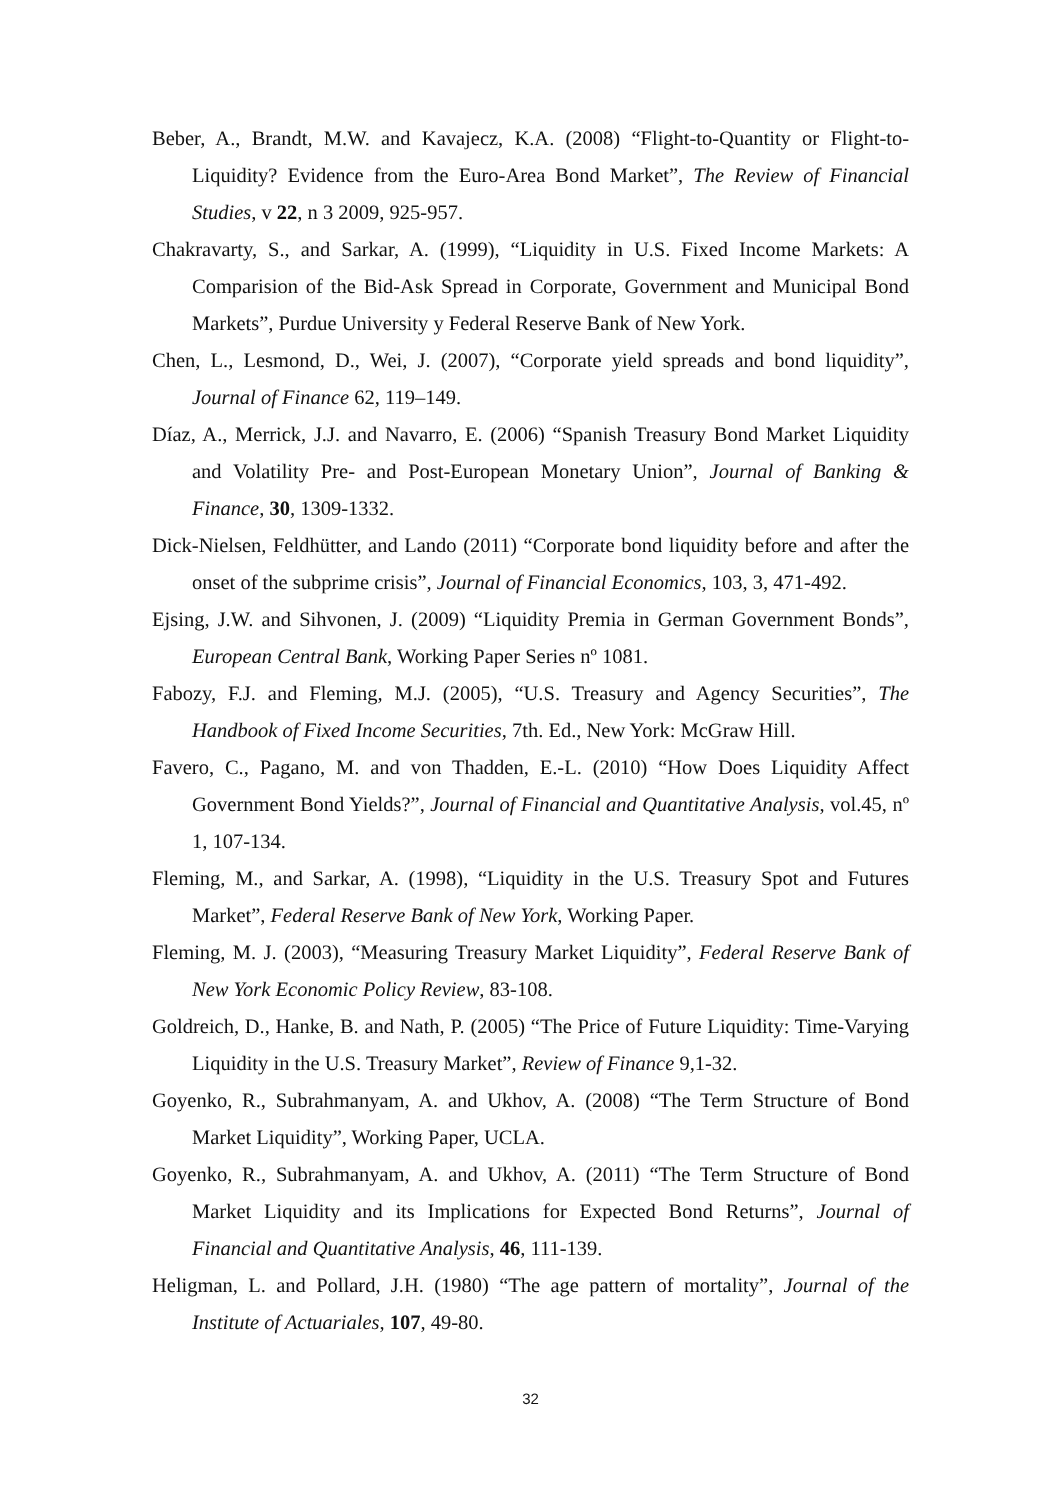Beber, A., Brandt, M.W. and Kavajecz, K.A. (2008) “Flight-to-Quantity or Flight-to-Liquidity? Evidence from the Euro-Area Bond Market”, The Review of Financial Studies, v 22, n 3 2009, 925-957.
Chakravarty, S., and Sarkar, A. (1999), “Liquidity in U.S. Fixed Income Markets: A Comparision of the Bid-Ask Spread in Corporate, Government and Municipal Bond Markets”, Purdue University y Federal Reserve Bank of New York.
Chen, L., Lesmond, D., Wei, J. (2007), “Corporate yield spreads and bond liquidity”, Journal of Finance 62, 119–149.
Díaz, A., Merrick, J.J. and Navarro, E. (2006) “Spanish Treasury Bond Market Liquidity and Volatility Pre- and Post-European Monetary Union”, Journal of Banking & Finance, 30, 1309-1332.
Dick-Nielsen, Feldhütter, and Lando (2011) “Corporate bond liquidity before and after the onset of the subprime crisis”, Journal of Financial Economics, 103, 3, 471-492.
Ejsing, J.W. and Sihvonen, J. (2009) “Liquidity Premia in German Government Bonds”, European Central Bank, Working Paper Series nº 1081.
Fabozy, F.J. and Fleming, M.J. (2005), “U.S. Treasury and Agency Securities”, The Handbook of Fixed Income Securities, 7th. Ed., New York: McGraw Hill.
Favero, C., Pagano, M. and von Thadden, E.-L. (2010) “How Does Liquidity Affect Government Bond Yields?”, Journal of Financial and Quantitative Analysis, vol.45, nº 1, 107-134.
Fleming, M., and Sarkar, A. (1998), “Liquidity in the U.S. Treasury Spot and Futures Market”, Federal Reserve Bank of New York, Working Paper.
Fleming, M. J. (2003), “Measuring Treasury Market Liquidity”, Federal Reserve Bank of New York Economic Policy Review, 83-108.
Goldreich, D., Hanke, B. and Nath, P. (2005) “The Price of Future Liquidity: Time-Varying Liquidity in the U.S. Treasury Market”, Review of Finance 9,1-32.
Goyenko, R., Subrahmanyam, A. and Ukhov, A. (2008) “The Term Structure of Bond Market Liquidity”, Working Paper, UCLA.
Goyenko, R., Subrahmanyam, A. and Ukhov, A. (2011) “The Term Structure of Bond Market Liquidity and its Implications for Expected Bond Returns”, Journal of Financial and Quantitative Analysis, 46, 111-139.
Heligman, L. and Pollard, J.H. (1980) “The age pattern of mortality”, Journal of the Institute of Actuariales, 107, 49-80.
32